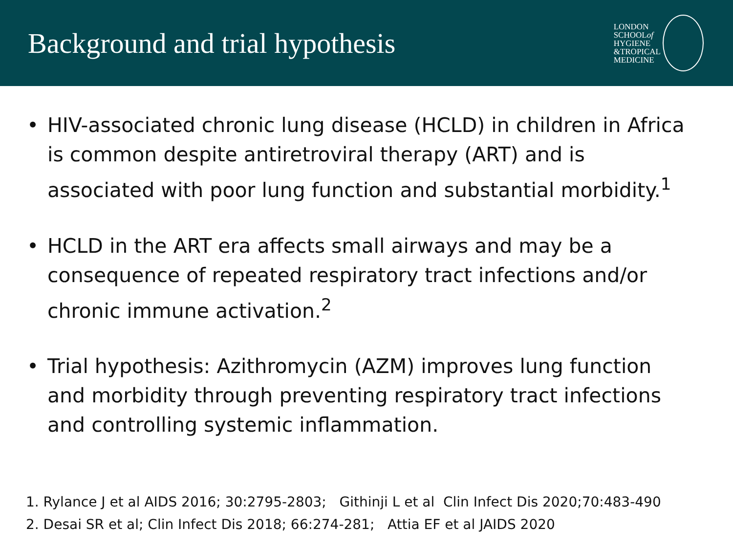Background and trial hypothesis
LONDON
SCHOOLof
HYGIENE
&TROPICAL
MEDICINE
• HIV-associated chronic lung disease (HCLD) in children in Africa is common despite antiretroviral therapy (ART) and is associated with poor lung function and substantial morbidity.<sup>1</sup>
• HCLD in the ART era affects small airways and may be a consequence of repeated respiratory tract infections and/or chronic immune activation.<sup>2</sup>
• Trial hypothesis: Azithromycin (AZM) improves lung function and morbidity through preventing respiratory tract infections and controlling systemic inflammation.
1. Rylance J et al AIDS 2016; 30:2795-2803; Githinji L et al Clin Infect Dis 2020;70:483-490
2. Desai SR et al; Clin Infect Dis 2018; 66:274-281; Attia EF et al JAIDS 2020